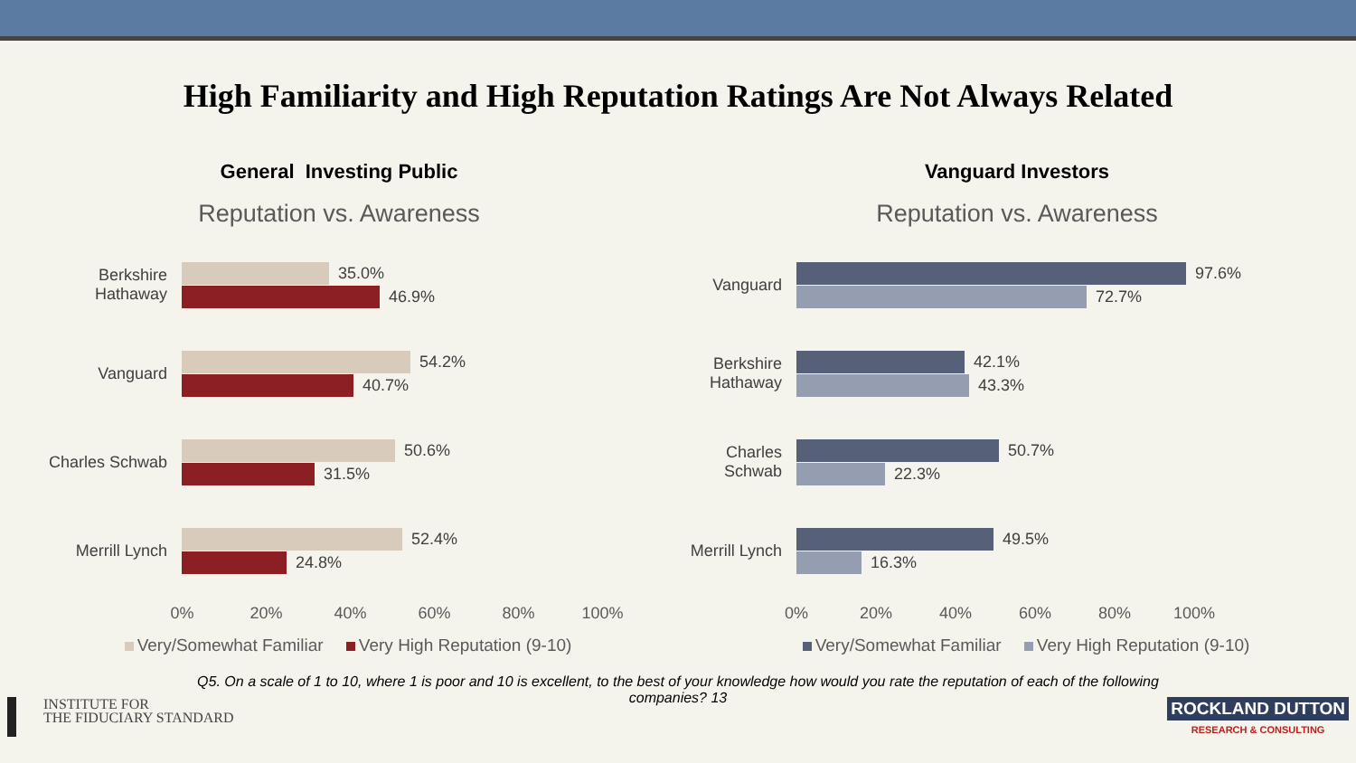High Familiarity and High Reputation Ratings Are Not Always Related
General Investing Public
Reputation vs. Awareness
Berkshire
Hathaway
35.0%
46.9%
Vanguard
54.2%
40.7%
Charles Schwab
50.6%
31.5%
Merrill Lynch
52.4%
24.8%
0% 20% 40% 60% 80% 100%
Very/Somewhat Familiar Very High Reputation (9-10)
Vanguard Investors
Reputation vs. Awareness
Vanguard
97.6%
72.7%
Berkshire
Hathaway
42.1%
43.3%
Charles Schwab
50.7%
22.3%
Merrill Lynch
49.5%
16.3%
0% 20% 40% 60% 80% 100%
Very/Somewhat Familiar Very High Reputation (9-10)
Q5. On a scale of 1 to 10, where 1 is poor and 10 is excellent, to the best of your knowledge how would you rate the reputation of each of the following companies? 13
INSTITUTE FOR
THE FIDUCIARY STANDARD
ROCKLAND DUTTON
RESEARCH & CONSULTING